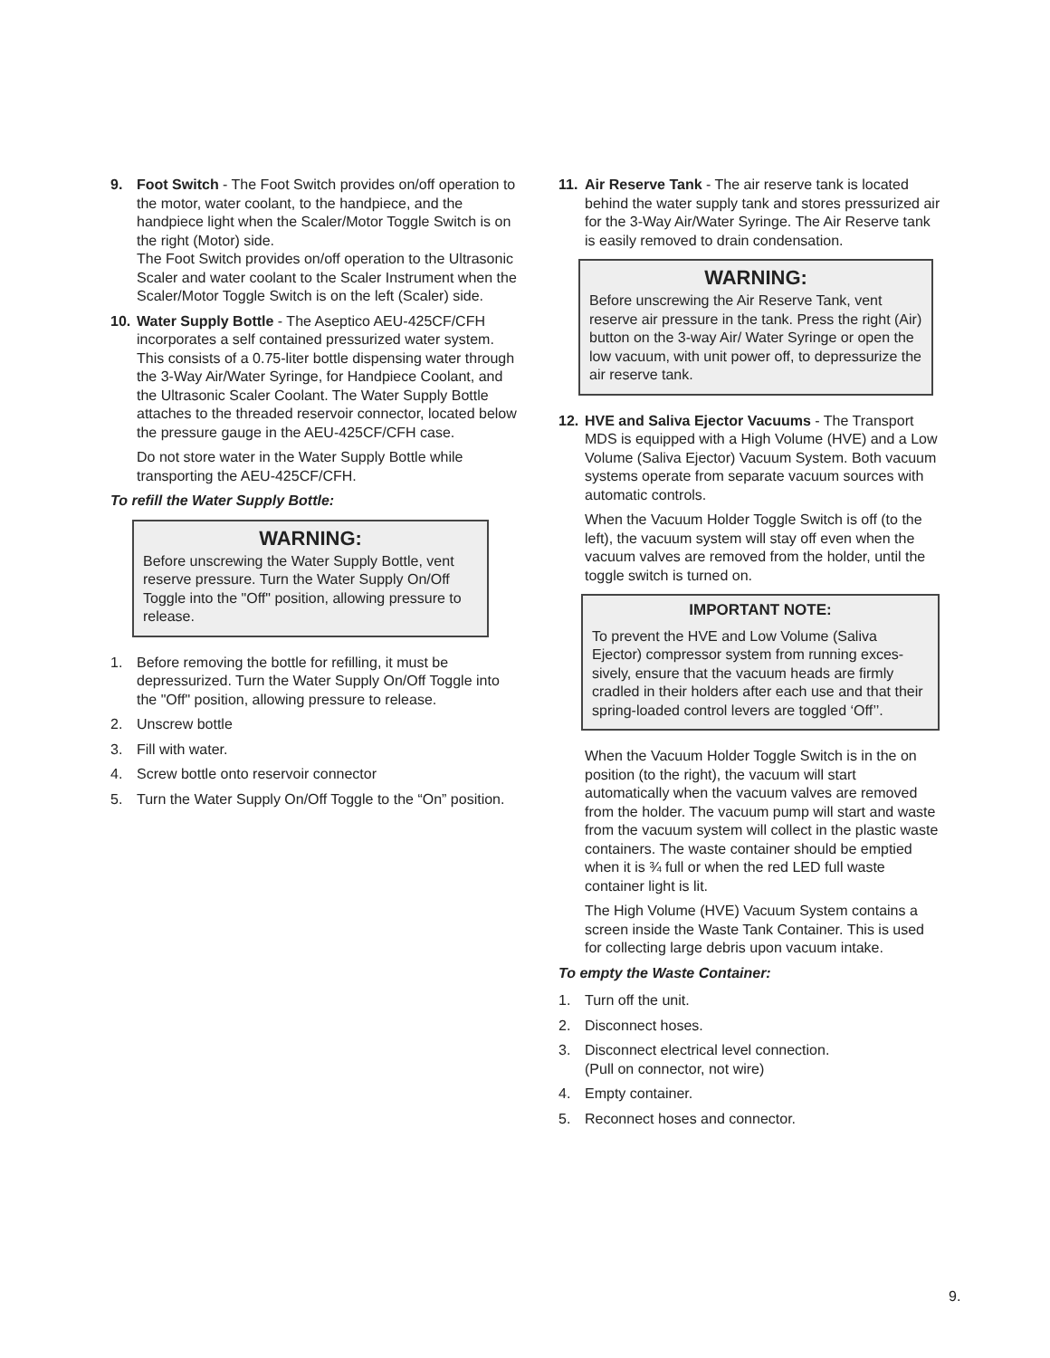9. Foot Switch - The Foot Switch provides on/off operation to the motor, water coolant, to the handpiece, and the handpiece light when the Scaler/Motor Toggle Switch is on the right (Motor) side.
The Foot Switch provides on/off operation to the Ultrasonic Scaler and water coolant to the Scaler Instrument when the Scaler/Motor Toggle Switch is on the left (Scaler) side.
10. Water Supply Bottle - The Aseptico AEU-425CF/CFH incorporates a self contained pressurized water system. This consists of a 0.75-liter bottle dispensing water through the 3-Way Air/Water Syringe, for Handpiece Coolant, and the Ultrasonic Scaler Coolant. The Water Supply Bottle attaches to the threaded reservoir connector, located below the pressure gauge in the AEU-425CF/CFH case.
Do not store water in the Water Supply Bottle while transporting the AEU-425CF/CFH.
To refill the Water Supply Bottle:
WARNING:
Before unscrewing the Water Supply Bottle, vent reserve pressure. Turn the Water Supply On/Off Toggle into the "Off" position, allowing pressure to release.
1. Before removing the bottle for refilling, it must be depressurized. Turn the Water Supply On/Off Toggle into the "Off" position, allowing pressure to release.
2. Unscrew bottle
3. Fill with water.
4. Screw bottle onto reservoir connector
5. Turn the Water Supply On/Off Toggle to the “On” position.
11. Air Reserve Tank - The air reserve tank is located behind the water supply tank and stores pressurized air for the 3-Way Air/Water Syringe. The Air Reserve tank is easily removed to drain condensation.
WARNING:
Before unscrewing the Air Reserve Tank, vent reserve air pressure in the tank. Press the right (Air) button on the 3-way Air/ Water Syringe or open the low vacuum, with unit power off, to depressurize the air reserve tank.
12. HVE and Saliva Ejector Vacuums - The Transport MDS is equipped with a High Volume (HVE) and a Low Volume (Saliva Ejector) Vacuum System. Both vacuum systems operate from separate vacuum sources with automatic controls.
When the Vacuum Holder Toggle Switch is off (to the left), the vacuum system will stay off even when the vacuum valves are removed from the holder, until the toggle switch is turned on.
IMPORTANT NOTE:
To prevent the HVE and Low Volume (Saliva Ejector) compressor system from running exces-sively, ensure that the vacuum heads are firmly cradled in their holders after each use and that their spring-loaded control levers are toggled ‘Off’’.
When the Vacuum Holder Toggle Switch is in the on position (to the right), the vacuum will start automatically when the vacuum valves are removed from the holder. The vacuum pump will start and waste from the vacuum system will collect in the plastic waste containers. The waste container should be emptied when it is ¾ full or when the red LED full waste container light is lit.
The High Volume (HVE) Vacuum System contains a screen inside the Waste Tank Container. This is used for collecting large debris upon vacuum intake.
To empty the Waste Container:
1. Turn off the unit.
2. Disconnect hoses.
3. Disconnect electrical level connection.
(Pull on connector, not wire)
4. Empty container.
5. Reconnect hoses and connector.
9.